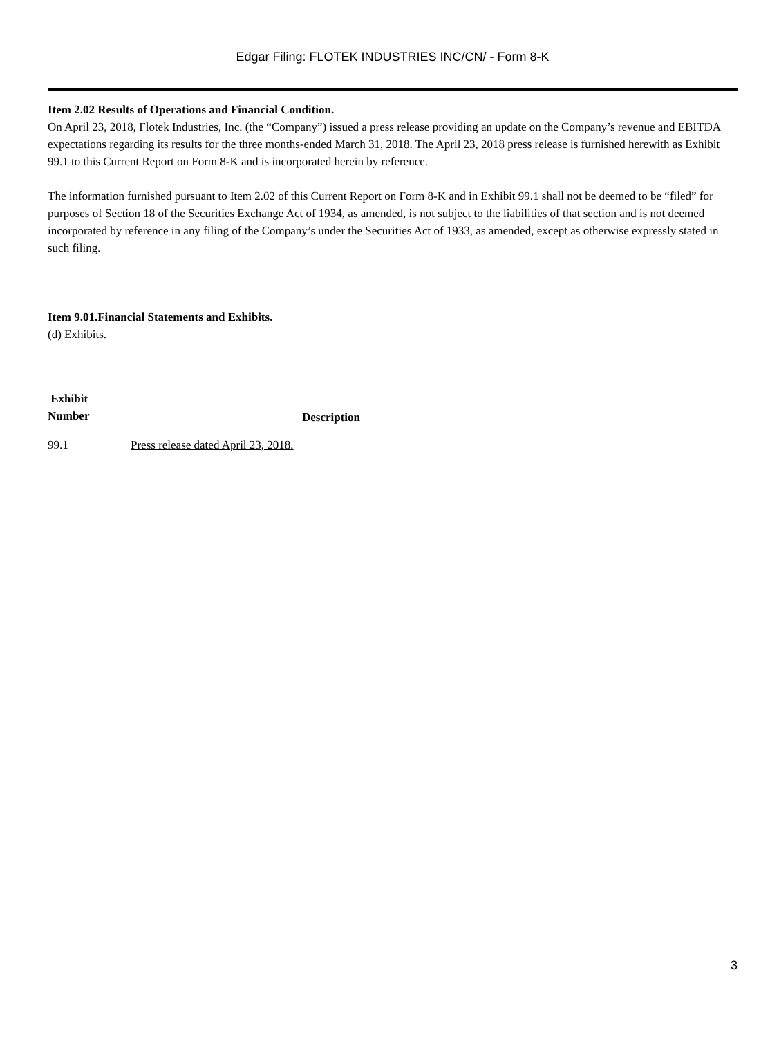Edgar Filing: FLOTEK INDUSTRIES INC/CN/ - Form 8-K
Item 2.02 Results of Operations and Financial Condition.
On April 23, 2018, Flotek Industries, Inc. (the “Company”) issued a press release providing an update on the Company’s revenue and EBITDA expectations regarding its results for the three months-ended March 31, 2018. The April 23, 2018 press release is furnished herewith as Exhibit 99.1 to this Current Report on Form 8-K and is incorporated herein by reference.
The information furnished pursuant to Item 2.02 of this Current Report on Form 8-K and in Exhibit 99.1 shall not be deemed to be “filed” for purposes of Section 18 of the Securities Exchange Act of 1934, as amended, is not subject to the liabilities of that section and is not deemed incorporated by reference in any filing of the Company’s under the Securities Act of 1933, as amended, except as otherwise expressly stated in such filing.
Item 9.01.Financial Statements and Exhibits.
(d) Exhibits.
| Exhibit Number | Description |
| --- | --- |
| 99.1 | Press release dated April 23, 2018. |
3